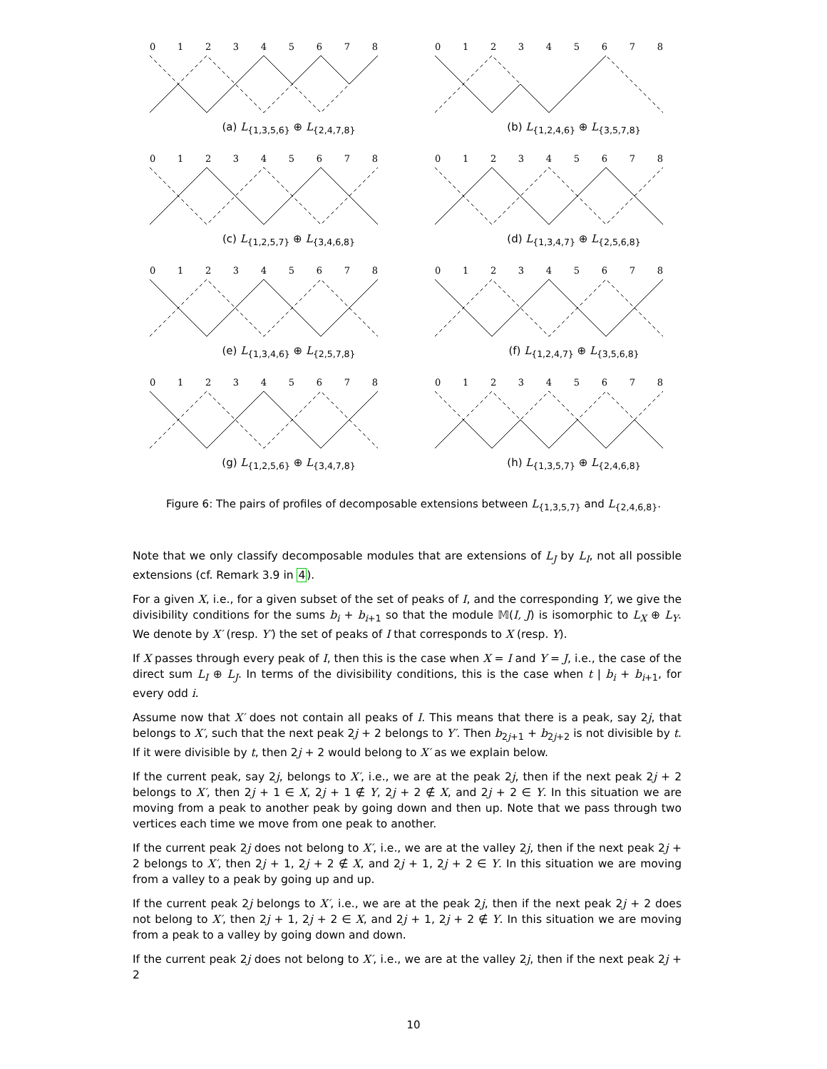012345678
(a) L<sub>{1,3,5,6}</sub> ⊕ L<sub>{2,4,7,8}</sub>
012345678
(b) L<sub>{1,2,4,6}</sub> ⊕ L<sub>{3,5,7,8}</sub>
012345678
(c) L<sub>{1,2,5,7}</sub> ⊕ L<sub>{3,4,6,8}</sub>
012345678
(d) L<sub>{1,3,4,7}</sub> ⊕ L<sub>{2,5,6,8}</sub>
012345678
(e) L<sub>{1,3,4,6}</sub> ⊕ L<sub>{2,5,7,8}</sub>
012345678
(f) L<sub>{1,2,4,7}</sub> ⊕ L<sub>{3,5,6,8}</sub>
012345678
(g) L<sub>{1,2,5,6}</sub> ⊕ L<sub>{3,4,7,8}</sub>
012345678
(h) L<sub>{1,3,5,7}</sub> ⊕ L<sub>{2,4,6,8}</sub>
Figure 6: The pairs of profiles of decomposable extensions between L<sub>{1,3,5,7}</sub> and L<sub>{2,4,6,8}</sub>.
Note that we only classify decomposable modules that are extensions of L<sub>J</sub> by L<sub>I</sub>, not all possible extensions (cf. Remark 3.9 in 4).
For a given X, i.e., for a given subset of the set of peaks of I, and the corresponding Y, we give the divisibility conditions for the sums b<sub>i</sub> + b<sub>i+1</sub> so that the module 𝕄(I, J) is isomorphic to L<sub>X</sub> ⊕ L<sub>Y</sub>. We denote by X′ (resp. Y′) the set of peaks of I that corresponds to X (resp. Y).
If X passes through every peak of I, then this is the case when X = I and Y = J, i.e., the case of the direct sum L<sub>I</sub> ⊕ L<sub>J</sub>. In terms of the divisibility conditions, this is the case when t | b<sub>i</sub> + b<sub>i+1</sub>, for every odd i.
Assume now that X′ does not contain all peaks of I. This means that there is a peak, say 2j, that belongs to X′, such that the next peak 2j + 2 belongs to Y′. Then b<sub>2j+1</sub> + b<sub>2j+2</sub> is not divisible by t. If it were divisible by t, then 2j + 2 would belong to X′ as we explain below.
If the current peak, say 2j, belongs to X′, i.e., we are at the peak 2j, then if the next peak 2j + 2 belongs to X′, then 2j + 1 ∈ X, 2j + 1 ∉ Y, 2j + 2 ∉ X, and 2j + 2 ∈ Y. In this situation we are moving from a peak to another peak by going down and then up. Note that we pass through two vertices each time we move from one peak to another.
If the current peak 2j does not belong to X′, i.e., we are at the valley 2j, then if the next peak 2j + 2 belongs to X′, then 2j + 1, 2j + 2 ∉ X, and 2j + 1, 2j + 2 ∈ Y. In this situation we are moving from a valley to a peak by going up and up.
If the current peak 2j belongs to X′, i.e., we are at the peak 2j, then if the next peak 2j + 2 does not belong to X′, then 2j + 1, 2j + 2 ∈ X, and 2j + 1, 2j + 2 ∉ Y. In this situation we are moving from a peak to a valley by going down and down.
If the current peak 2j does not belong to X′, i.e., we are at the valley 2j, then if the next peak 2j + 2
10